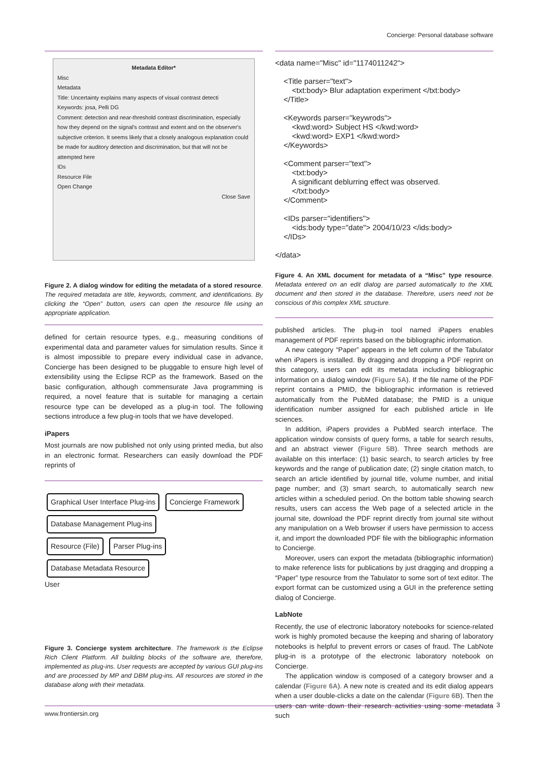Concierge: Personal database software
Metadata Editor*
Misc
Metadata
Title: Uncertainty explains many aspects of visual contrast detecti
Keywords: josa, Pelli DG
Comment: detection and near-threshold contrast discrimination, especially how they depend on the signal's contrast and extent and on the observer's subjective criterion. It seems likely that a closely analogous explanation could be made for auditory detection and discrimination, but that will not be attempted here
IDs
Resource File
Open Change
Close Save
Figure 2. A dialog window for editing the metadata of a stored resource. The required metadata are title, keywords, comment, and identifications. By clicking the “Open” button, users can open the resource file using an appropriate application.
defined for certain resource types, e.g., measuring conditions of experimental data and parameter values for simulation results. Since it is almost impossible to prepare every individual case in advance, Concierge has been designed to be pluggable to ensure high level of extensibility using the Eclipse RCP as the framework. Based on the basic configuration, although commensurate Java programming is required, a novel feature that is suitable for managing a certain resource type can be developed as a plug-in tool. The following sections introduce a few plug-in tools that we have developed.
iPapers
Most journals are now published not only using printed media, but also in an electronic format. Researchers can easily download the PDF reprints of
Graphical User Interface Plug-ins Concierge Framework Database Management Plug-ins
Resource (File) Parser Plug-ins Database Metadata Resource
User
Figure 3. Concierge system architecture. The framework is the Eclipse Rich Client Platform. All building blocks of the software are, therefore, implemented as plug-ins. User requests are accepted by various GUI plug-ins and are processed by MP and DBM plug-ins. All resources are stored in the database along with their metadata.
<data name="Misc" id="1174011242">

    <Title parser="text">
        <txt:body> Blur adaptation experiment </txt:body>
    </Title>

    <Keywords parser="keywrods">
        <kwd:word> Subject HS </kwd:word>
        <kwd:word> EXP1 </kwd:word>
    </Keywords>

    <Comment parser="text">
        <txt:body>
        A significant deblurring effect was observed.
        </txt:body>
    </Comment>

    <IDs parser="identifiers">
        <ids:body type="date"> 2004/10/23 </ids:body>
    </IDs>

</data>
Figure 4. An XML document for metadata of a “Misc” type resource. Metadata entered on an edit dialog are parsed automatically to the XML document and then stored in the database. Therefore, users need not be conscious of this complex XML structure.
published articles. The plug-in tool named iPapers enables management of PDF reprints based on the bibliographic information.
A new category “Paper” appears in the left column of the Tabulator when iPapers is installed. By dragging and dropping a PDF reprint on this category, users can edit its metadata including bibliographic information on a dialog window (Figure 5A). If the file name of the PDF reprint contains a PMID, the bibliographic information is retrieved automatically from the PubMed database; the PMID is a unique identification number assigned for each published article in life sciences.
In addition, iPapers provides a PubMed search interface. The application window consists of query forms, a table for search results, and an abstract viewer (Figure 5B). Three search methods are available on this interface: (1) basic search, to search articles by free keywords and the range of publication date; (2) single citation match, to search an article identified by journal title, volume number, and initial page number; and (3) smart search, to automatically search new articles within a scheduled period. On the bottom table showing search results, users can access the Web page of a selected article in the journal site, download the PDF reprint directly from journal site without any manipulation on a Web browser if users have permission to access it, and import the downloaded PDF file with the bibliographic information to Concierge.
Moreover, users can export the metadata (bibliographic information) to make reference lists for publications by just dragging and dropping a “Paper” type resource from the Tabulator to some sort of text editor. The export format can be customized using a GUI in the preference setting dialog of Concierge.
LabNote
Recently, the use of electronic laboratory notebooks for science-related work is highly promoted because the keeping and sharing of laboratory notebooks is helpful to prevent errors or cases of fraud. The LabNote plug-in is a prototype of the electronic laboratory notebook on Concierge.
The application window is composed of a category browser and a calendar (Figure 6A). A new note is created and its edit dialog appears when a user double-clicks a date on the calendar (Figure 6B). Then the users can write down their research activities using some metadata such
3
www.frontiersin.org